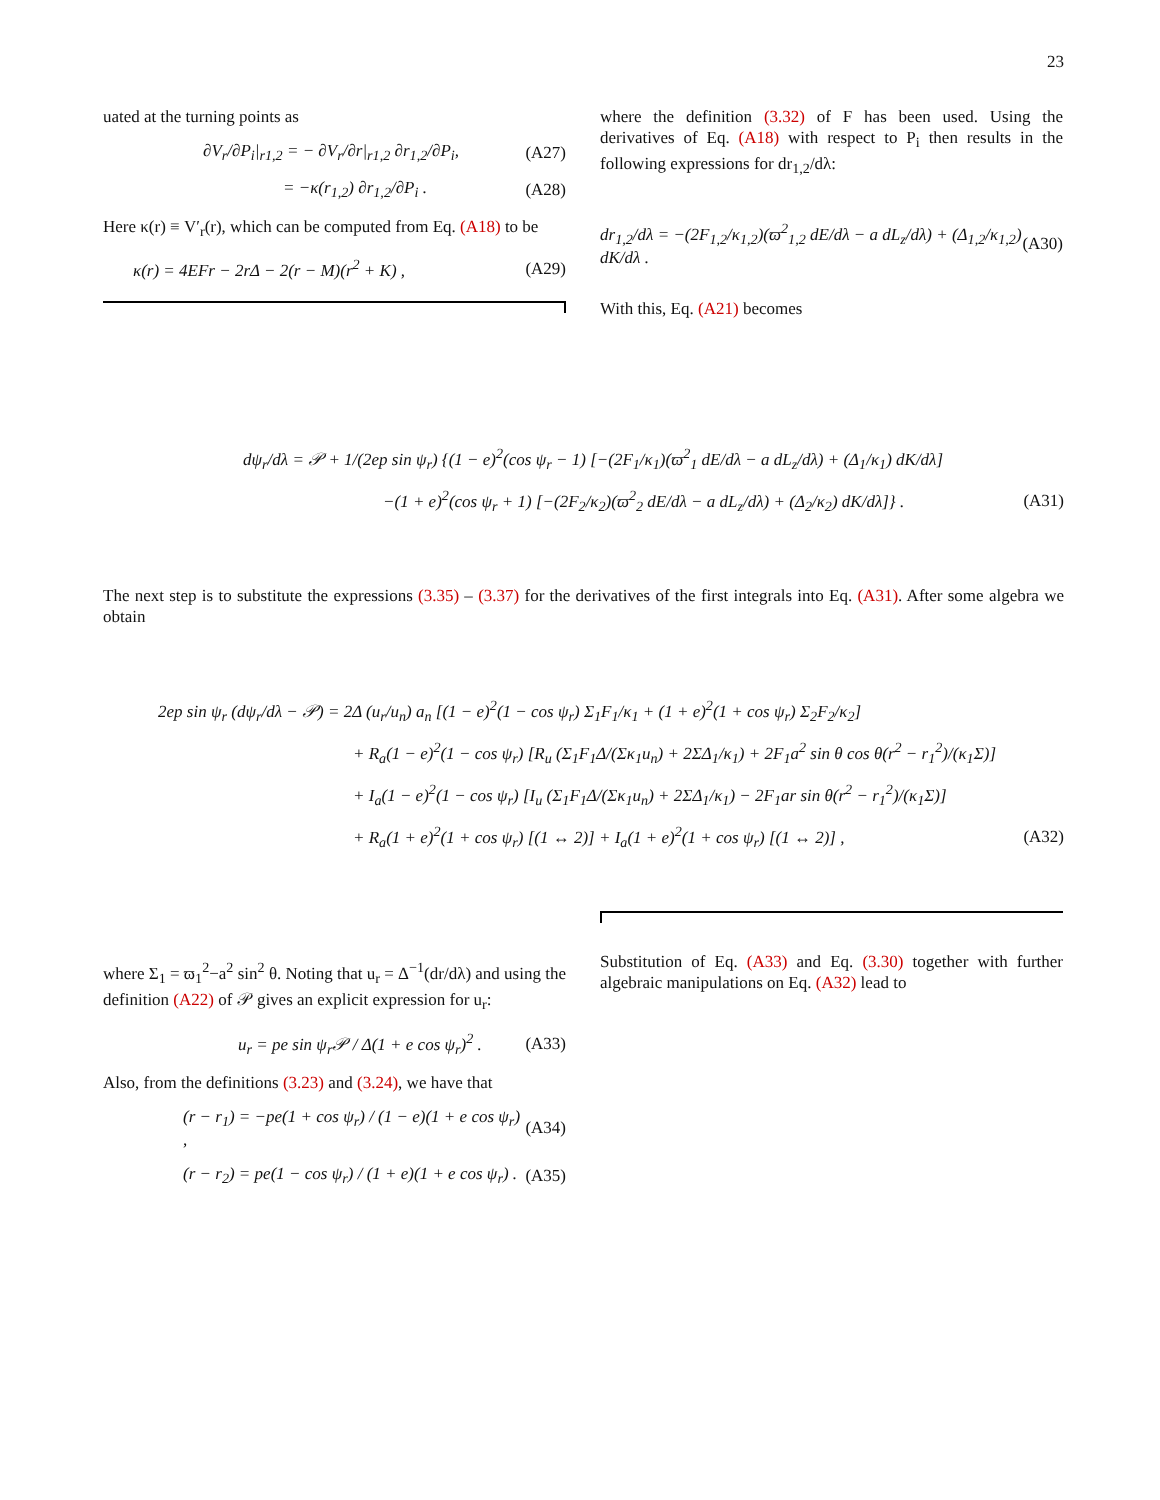23
uated at the turning points as
∂V<sub>r</sub>/∂P<sub>i</sub>|<sub>r1,2</sub> = − ∂V<sub>r</sub>/∂r|<sub>r1,2</sub> ∂r<sub>1,2</sub>/∂P<sub>i</sub>, (A27)
= −κ(r<sub>1,2</sub>) ∂r<sub>1,2</sub>/∂P<sub>i</sub> . (A28)
Here κ(r) ≡ V′<sub>r</sub>(r), which can be computed from Eq. (A18) to be
κ(r) = 4EFr − 2rΔ − 2(r − M)(r<sup>2</sup> + K) , (A29)
where the definition (3.32) of F has been used. Using the derivatives of Eq. (A18) with respect to P<sub>i</sub> then results in the following expressions for dr<sub>1,2</sub>/dλ:
dr<sub>1,2</sub>/dλ = −(2F<sub>1,2</sub>/κ<sub>1,2</sub>)(ϖ<sup>2</sup><sub>1,2</sub> dE/dλ − a dL<sub>z</sub>/dλ) + (Δ<sub>1,2</sub>/κ<sub>1,2</sub>) dK/dλ . (A30)
With this, Eq. (A21) becomes
dψ<sub>r</sub>/dλ = 𝒫 + 1/(2ep sin ψ<sub>r</sub>) {(1 − e)<sup>2</sup>(cos ψ<sub>r</sub> − 1) [−(2F<sub>1</sub>/κ<sub>1</sub>)(ϖ<sup>2</sup><sub>1</sub> dE/dλ − a dL<sub>z</sub>/dλ) + (Δ<sub>1</sub>/κ<sub>1</sub>) dK/dλ]
−(1 + e)<sup>2</sup>(cos ψ<sub>r</sub> + 1) [−(2F<sub>2</sub>/κ<sub>2</sub>)(ϖ<sup>2</sup><sub>2</sub> dE/dλ − a dL<sub>z</sub>/dλ) + (Δ<sub>2</sub>/κ<sub>2</sub>) dK/dλ]} . (A31)
The next step is to substitute the expressions (3.35) – (3.37) for the derivatives of the first integrals into Eq. (A31). After some algebra we obtain
2ep sin ψ<sub>r</sub> (dψ<sub>r</sub>/dλ − 𝒫) = 2Δ (u<sub>r</sub>/u<sub>n</sub>) a<sub>n</sub> [(1 − e)<sup>2</sup>(1 − cos ψ<sub>r</sub>) Σ<sub>1</sub>F<sub>1</sub>/κ<sub>1</sub> + (1 + e)<sup>2</sup>(1 + cos ψ<sub>r</sub>) Σ<sub>2</sub>F<sub>2</sub>/κ<sub>2</sub>]
+ R<sub>a</sub>(1 − e)<sup>2</sup>(1 − cos ψ<sub>r</sub>) [R<sub>u</sub> (Σ<sub>1</sub>F<sub>1</sub>Δ/(Σκ<sub>1</sub>u<sub>n</sub>) + 2ΣΔ<sub>1</sub>/κ<sub>1</sub>) + 2F<sub>1</sub>a<sup>2</sup> sin θ cos θ(r<sup>2</sup> − r<sub>1</sub><sup>2</sup>)/(κ<sub>1</sub>Σ)]
+ I<sub>a</sub>(1 − e)<sup>2</sup>(1 − cos ψ<sub>r</sub>) [I<sub>u</sub> (Σ<sub>1</sub>F<sub>1</sub>Δ/(Σκ<sub>1</sub>u<sub>n</sub>) + 2ΣΔ<sub>1</sub>/κ<sub>1</sub>) − 2F<sub>1</sub>ar sin θ(r<sup>2</sup> − r<sub>1</sub><sup>2</sup>)/(κ<sub>1</sub>Σ)]
+ R<sub>a</sub>(1 + e)<sup>2</sup>(1 + cos ψ<sub>r</sub>) [(1 ↔ 2)] + I<sub>a</sub>(1 + e)<sup>2</sup>(1 + cos ψ<sub>r</sub>) [(1 ↔ 2)] , (A32)
where Σ<sub>1</sub> = ϖ<sub>1</sub><sup>2</sup>−a<sup>2</sup> sin<sup>2</sup> θ. Noting that u<sub>r</sub> = Δ<sup>−1</sup>(dr/dλ) and using the definition (A22) of 𝒫 gives an explicit expression for u<sub>r</sub>:
u<sub>r</sub> = pe sin ψ<sub>r</sub>𝒫 / Δ(1 + e cos ψ<sub>r</sub>)<sup>2</sup> . (A33)
Also, from the definitions (3.23) and (3.24), we have that
(r − r<sub>1</sub>) = −pe(1 + cos ψ<sub>r</sub>) / (1 − e)(1 + e cos ψ<sub>r</sub>) , (A34)
(r − r<sub>2</sub>) = pe(1 − cos ψ<sub>r</sub>) / (1 + e)(1 + e cos ψ<sub>r</sub>) . (A35)
Substitution of Eq. (A33) and Eq. (3.30) together with further algebraic manipulations on Eq. (A32) lead to